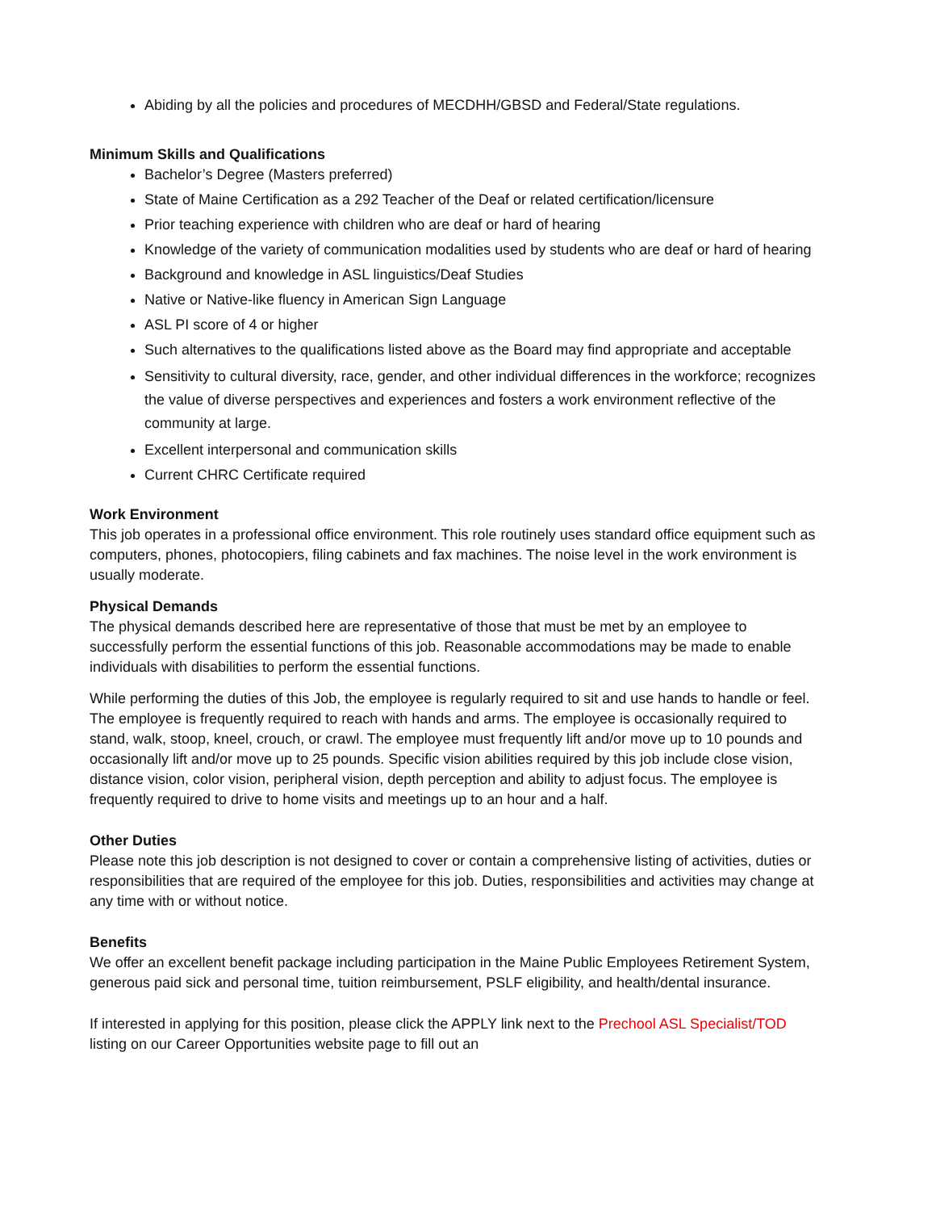Abiding by all the policies and procedures of MECDHH/GBSD and Federal/State regulations.
Minimum Skills and Qualifications
Bachelor’s Degree (Masters preferred)
State of Maine Certification as a 292 Teacher of the Deaf or related certification/licensure
Prior teaching experience with children who are deaf or hard of hearing
Knowledge of the variety of communication modalities used by students who are deaf or hard of hearing
Background and knowledge in ASL linguistics/Deaf Studies
Native or Native-like fluency in American Sign Language
ASL PI score of 4 or higher
Such alternatives to the qualifications listed above as the Board may find appropriate and acceptable
Sensitivity to cultural diversity, race, gender, and other individual differences in the workforce; recognizes the value of diverse perspectives and experiences and fosters a work environment reflective of the community at large.
Excellent interpersonal and communication skills
Current CHRC Certificate required
Work Environment
This job operates in a professional office environment. This role routinely uses standard office equipment such as computers, phones, photocopiers, filing cabinets and fax machines. The noise level in the work environment is usually moderate.
Physical Demands
The physical demands described here are representative of those that must be met by an employee to successfully perform the essential functions of this job. Reasonable accommodations may be made to enable individuals with disabilities to perform the essential functions.
While performing the duties of this Job, the employee is regularly required to sit and use hands to handle or feel. The employee is frequently required to reach with hands and arms. The employee is occasionally required to stand, walk, stoop, kneel, crouch, or crawl. The employee must frequently lift and/or move up to 10 pounds and occasionally lift and/or move up to 25 pounds. Specific vision abilities required by this job include close vision, distance vision, color vision, peripheral vision, depth perception and ability to adjust focus. The employee is frequently required to drive to home visits and meetings up to an hour and a half.
Other Duties
Please note this job description is not designed to cover or contain a comprehensive listing of activities, duties or responsibilities that are required of the employee for this job. Duties, responsibilities and activities may change at any time with or without notice.
Benefits
We offer an excellent benefit package including participation in the Maine Public Employees Retirement System, generous paid sick and personal time, tuition reimbursement, PSLF eligibility, and health/dental insurance.
If interested in applying for this position, please click the APPLY link next to the Prechool ASL Specialist/TOD listing on our Career Opportunities website page to fill out an